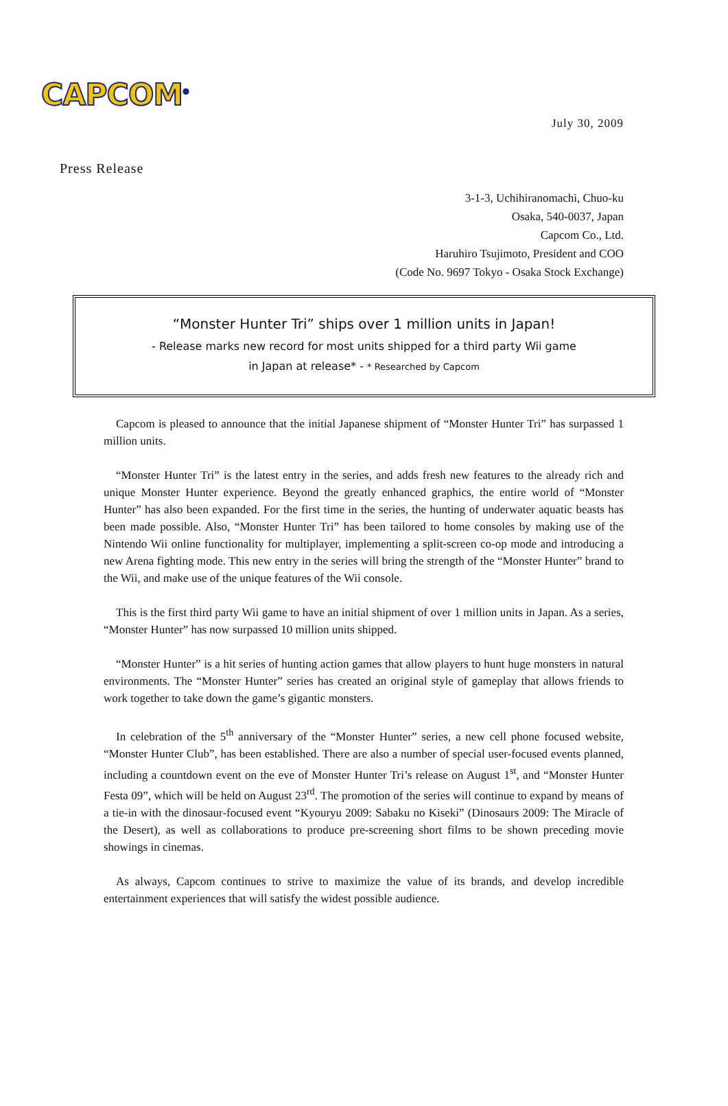CAPCOM<sup>®</sup>
July 30, 2009
Press Release
3-1-3, Uchihiranomachi, Chuo-ku
Osaka, 540-0037, Japan
Capcom Co., Ltd.
Haruhiro Tsujimoto, President and COO
(Code No. 9697 Tokyo - Osaka Stock Exchange)
“Monster Hunter Tri” ships over 1 million units in Japan!
- Release marks new record for most units shipped for a third party Wii game
in Japan at release* - * Researched by Capcom
Capcom is pleased to announce that the initial Japanese shipment of “Monster Hunter Tri” has surpassed 1 million units.
“Monster Hunter Tri” is the latest entry in the series, and adds fresh new features to the already rich and unique Monster Hunter experience. Beyond the greatly enhanced graphics, the entire world of “Monster Hunter” has also been expanded. For the first time in the series, the hunting of underwater aquatic beasts has been made possible. Also, “Monster Hunter Tri” has been tailored to home consoles by making use of the Nintendo Wii online functionality for multiplayer, implementing a split-screen co-op mode and introducing a new Arena fighting mode. This new entry in the series will bring the strength of the “Monster Hunter” brand to the Wii, and make use of the unique features of the Wii console.
This is the first third party Wii game to have an initial shipment of over 1 million units in Japan. As a series, “Monster Hunter” has now surpassed 10 million units shipped.
“Monster Hunter” is a hit series of hunting action games that allow players to hunt huge monsters in natural environments. The “Monster Hunter” series has created an original style of gameplay that allows friends to work together to take down the game’s gigantic monsters.
In celebration of the 5<sup>th</sup> anniversary of the “Monster Hunter” series, a new cell phone focused website, “Monster Hunter Club”, has been established. There are also a number of special user-focused events planned, including a countdown event on the eve of Monster Hunter Tri’s release on August 1<sup>st</sup>, and “Monster Hunter Festa 09”, which will be held on August 23<sup>rd</sup>. The promotion of the series will continue to expand by means of a tie-in with the dinosaur-focused event “Kyouryu 2009: Sabaku no Kiseki” (Dinosaurs 2009: The Miracle of the Desert), as well as collaborations to produce pre-screening short films to be shown preceding movie showings in cinemas.
As always, Capcom continues to strive to maximize the value of its brands, and develop incredible entertainment experiences that will satisfy the widest possible audience.